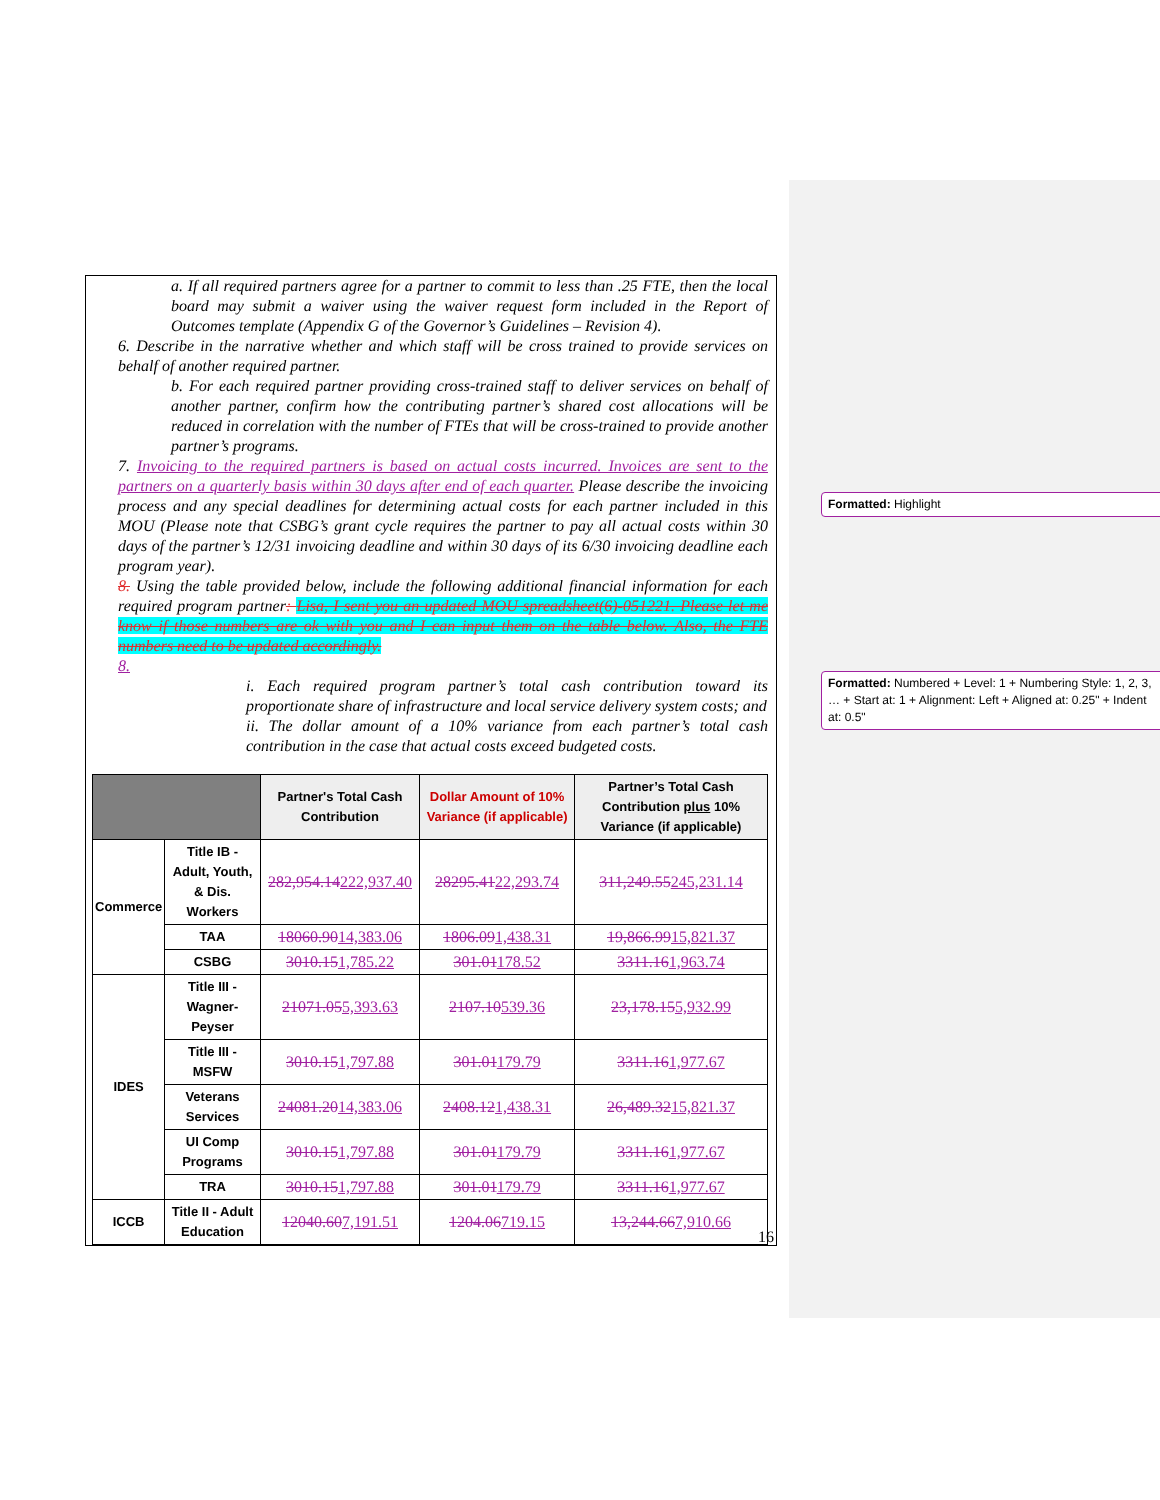a. If all required partners agree for a partner to commit to less than .25 FTE, then the local board may submit a waiver using the waiver request form included in the Report of Outcomes template (Appendix G of the Governor’s Guidelines – Revision 4).
6. Describe in the narrative whether and which staff will be cross trained to provide services on behalf of another required partner.
b. For each required partner providing cross-trained staff to deliver services on behalf of another partner, confirm how the contributing partner’s shared cost allocations will be reduced in correlation with the number of FTEs that will be cross-trained to provide another partner’s programs.
7. Invoicing to the required partners is based on actual costs incurred. Invoices are sent to the partners on a quarterly basis within 30 days after end of each quarter. Please describe the invoicing process and any special deadlines for determining actual costs for each partner included in this MOU (Please note that CSBG’s grant cycle requires the partner to pay all actual costs within 30 days of the partner’s 12/31 invoicing deadline and within 30 days of its 6/30 invoicing deadline each program year).
8. Using the table provided below, include the following additional financial information for each required program partner: Lisa, I sent you an updated MOU spreadsheet(6)-051221. Please let me know if those numbers are ok with you and I can input them on the table below. Also, the FTE numbers need to be updated accordingly.
8.
i. Each required program partner’s total cash contribution toward its proportionate share of infrastructure and local service delivery system costs; and
ii. The dollar amount of a 10% variance from each partner’s total cash contribution in the case that actual costs exceed budgeted costs.
| | | Partner's Total Cash Contribution | Dollar Amount of 10% Variance (if applicable) | Partner’s Total Cash Contribution plus 10% Variance (if applicable) |
| --- | --- | --- | --- | --- |
| Commerce | Title IB - Adult, Youth, & Dis. Workers | 282,954.14 222,937.40 | 28295.41 22,293.74 | 311,249.55 245,231.14 |
| | TAA | 18060.90 14,383.06 | 1806.09 1,438.31 | 19,866.99 15,821.37 |
| | CSBG | 3010.15 1,785.22 | 301.01 178.52 | 3311.16 1,963.74 |
| IDES | Title III - Wagner-Peyser | 21071.05 5,393.63 | 2107.10 539.36 | 23,178.15 5,932.99 |
| | Title III - MSFW | 3010.15 1,797.88 | 301.01 179.79 | 3311.16 1,977.67 |
| | Veterans Services | 24081.20 14,383.06 | 2408.12 1,438.31 | 26,489.32 15,821.37 |
| | UI Comp Programs | 3010.15 1,797.88 | 301.01 179.79 | 3311.16 1,977.67 |
| | TRA | 3010.15 1,797.88 | 301.01 179.79 | 3311.16 1,977.67 |
| ICCB | Title II - Adult Education | 12040.60 7,191.51 | 1204.06 719.15 | 13,244.66 7,910.66 |
Formatted: Highlight
Formatted: Numbered + Level: 1 + Numbering Style: 1, 2, 3, … + Start at: 1 + Alignment: Left + Aligned at: 0.25" + Indent at: 0.5"
16